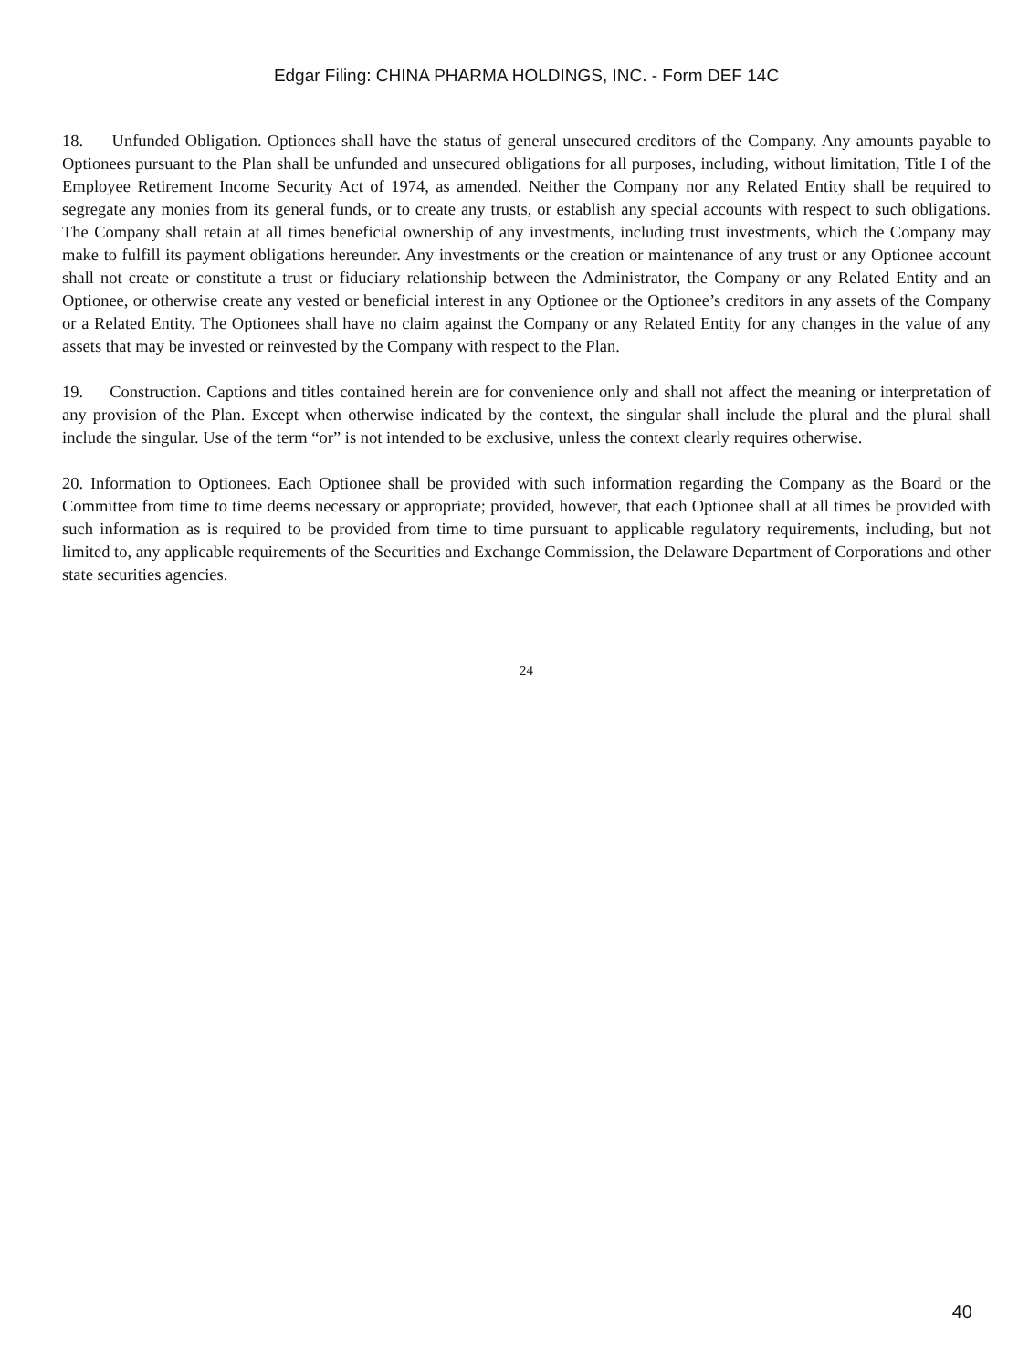Edgar Filing: CHINA PHARMA HOLDINGS, INC. - Form DEF 14C
18. Unfunded Obligation. Optionees shall have the status of general unsecured creditors of the Company. Any amounts payable to Optionees pursuant to the Plan shall be unfunded and unsecured obligations for all purposes, including, without limitation, Title I of the Employee Retirement Income Security Act of 1974, as amended. Neither the Company nor any Related Entity shall be required to segregate any monies from its general funds, or to create any trusts, or establish any special accounts with respect to such obligations. The Company shall retain at all times beneficial ownership of any investments, including trust investments, which the Company may make to fulfill its payment obligations hereunder. Any investments or the creation or maintenance of any trust or any Optionee account shall not create or constitute a trust or fiduciary relationship between the Administrator, the Company or any Related Entity and an Optionee, or otherwise create any vested or beneficial interest in any Optionee or the Optionee’s creditors in any assets of the Company or a Related Entity. The Optionees shall have no claim against the Company or any Related Entity for any changes in the value of any assets that may be invested or reinvested by the Company with respect to the Plan.
19. Construction. Captions and titles contained herein are for convenience only and shall not affect the meaning or interpretation of any provision of the Plan. Except when otherwise indicated by the context, the singular shall include the plural and the plural shall include the singular. Use of the term “or” is not intended to be exclusive, unless the context clearly requires otherwise.
20. Information to Optionees. Each Optionee shall be provided with such information regarding the Company as the Board or the Committee from time to time deems necessary or appropriate; provided, however, that each Optionee shall at all times be provided with such information as is required to be provided from time to time pursuant to applicable regulatory requirements, including, but not limited to, any applicable requirements of the Securities and Exchange Commission, the Delaware Department of Corporations and other state securities agencies.
24
40